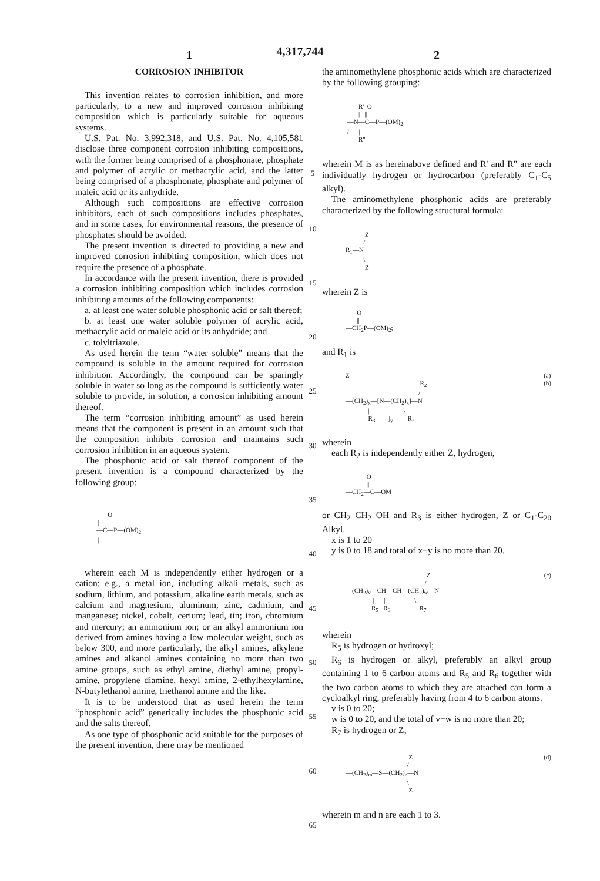4,317,744
1
CORROSION INHIBITOR
This invention relates to corrosion inhibition, and more particularly, to a new and improved corrosion inhibiting composition which is particularly suitable for aqueous systems.
U.S. Pat. No. 3,992,318, and U.S. Pat. No. 4,105,581 disclose three component corrosion inhibiting compositions, with the former being comprised of a phosphonate, phosphate and polymer of acrylic or methacrylic acid, and the latter being comprised of a phosphonate, phosphate and polymer of maleic acid or its anhydride.
Although such compositions are effective corrosion inhibitors, each of such compositions includes phosphates, and in some cases, for environmental reasons, the presence of phosphates should be avoided.
The present invention is directed to providing a new and improved corrosion inhibiting composition, which does not require the presence of a phosphate.
In accordance with the present invention, there is provided a corrosion inhibiting composition which includes corrosion inhibiting amounts of the following components:
a. at least one water soluble phosphonic acid or salt thereof;
b. at least one water soluble polymer of acrylic acid, methacrylic acid or maleic acid or its anhydride; and
c. tolyltriazole.
As used herein the term “water soluble” means that the compound is soluble in the amount required for corrosion inhibition. Accordingly, the compound can be sparingly soluble in water so long as the compound is sufficiently water soluble to provide, in solution, a corrosion inhibiting amount thereof.
The term “corrosion inhibiting amount” as used herein means that the component is present in an amount such that the composition inhibits corrosion and maintains such corrosion inhibition in an aqueous system.
The phosphonic acid or salt thereof component of the present invention is a compound characterized by the following group:
O | || —C—P—(OM)<sub>2</sub> |
wherein each M is independently either hydrogen or a cation; e.g., a metal ion, including alkali metals, such as sodium, lithium, and potassium, alkaline earth metals, such as calcium and magnesium, aluminum, zinc, cadmium, and manganese; nickel, cobalt, cerium; lead, tin; iron, chromium and mercury; an ammonium ion; or an alkyl ammonium ion derived from amines having a low molecular weight, such as below 300, and more particularly, the alkyl amines, alkylene amines and alkanol amines containing no more than two amine groups, such as ethyl amine, diethyl amine, propyl-amine, propylene diamine, hexyl amine, 2-ethylhexylamine, N-butylethanol amine, triethanol amine and the like.
It is to be understood that as used herein the term “phosphonic acid” generically includes the phosphonic acid and the salts thereof.
As one type of phosphonic acid suitable for the purposes of the present invention, there may be mentioned
5
10
15
20
25
30
35
40
45
50
55
60
65
2
the aminomethylene phosphonic acids which are characterized by the following grouping:
R' O | || —N—C—P—(OM)<sub>2</sub> / | R"
wherein M is as hereinabove defined and R' and R" are each individually hydrogen or hydrocarbon (preferably C<sub>1</sub>-C<sub>5</sub> alkyl).
The aminomethylene phosphonic acids are preferably characterized by the following structural formula:
Z / R<sub>1</sub>—N \ Z
wherein Z is
O || —CH<sub>2</sub>P—(OM)<sub>2</sub>;
and R<sub>1</sub> is
(a)
(b) Z R<sub>2</sub> / —(CH<sub>2</sub>)<sub>x</sub>—[N—(CH<sub>2</sub>)<sub>x</sub>]—N | \ R<sub>3</sub> ]<sub>y</sub> R<sub>2</sub>
wherein
each R<sub>2</sub> is independently either Z, hydrogen,
O || —CH<sub>2</sub>—C—OM
or CH<sub>2</sub> CH<sub>2</sub> OH and R<sub>3</sub> is either hydrogen, Z or C<sub>1</sub>-C<sub>20</sub> Alkyl.
x is 1 to 20
y is 0 to 18 and total of x+y is no more than 20.
(c) Z / —(CH<sub>2</sub>)<sub>v</sub>—CH—CH—(CH<sub>2</sub>)<sub>w</sub>—N | | \ R<sub>5</sub> R<sub>6</sub> R<sub>7</sub>
wherein
R<sub>5</sub> is hydrogen or hydroxyl;
R<sub>6</sub> is hydrogen or alkyl, preferably an alkyl group containing 1 to 6 carbon atoms and R<sub>5</sub> and R<sub>6</sub> together with the two carbon atoms to which they are attached can form a cycloalkyl ring, preferably having from 4 to 6 carbon atoms.
v is 0 to 20;
w is 0 to 20, and the total of v+w is no more than 20;
R<sub>7</sub> is hydrogen or Z;
(d) Z / —(CH<sub>2</sub>)<sub>m</sub>—S—(CH<sub>2</sub>)<sub>n</sub>—N \ Z
wherein m and n are each 1 to 3.